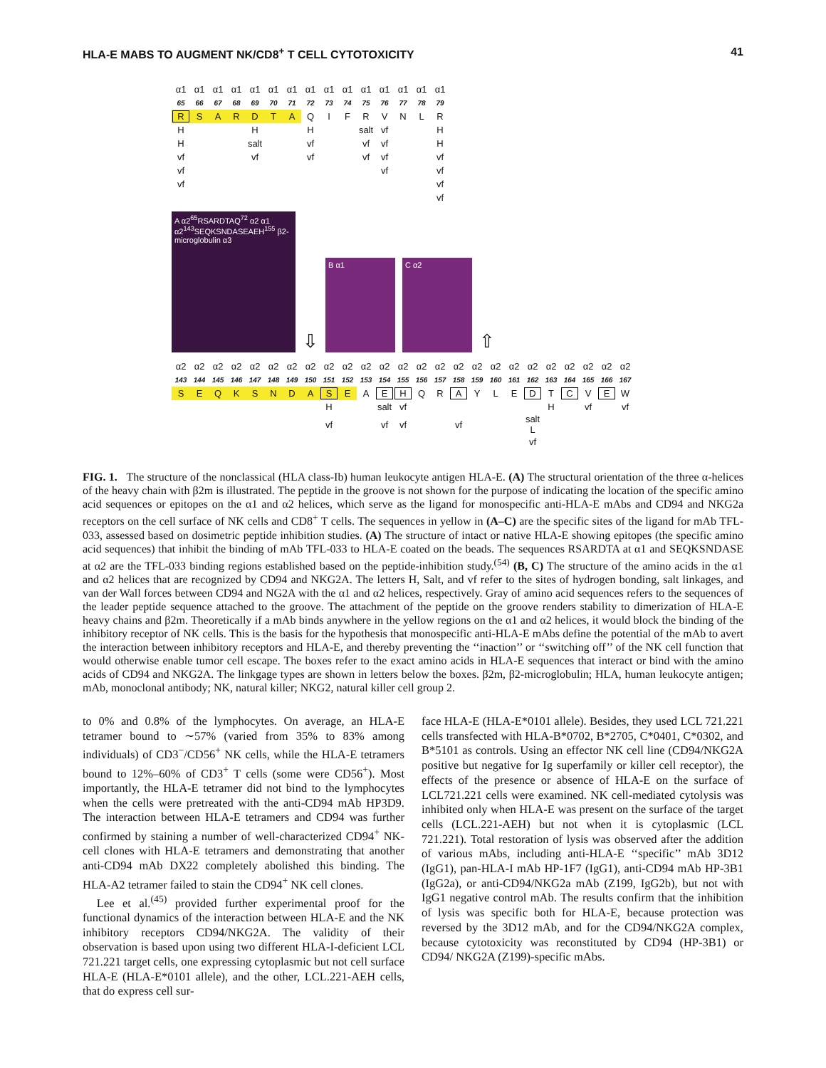HLA-E MABS TO AUGMENT NK/CD8<sup>+</sup> T CELL CYTOTOXICITY 41
| α1 | α1 | α1 | α1 | α1 | α1 | α1 | α1 | α1 | α1 | α1 | α1 | α1 | α1 | α1 |
| 65 | 66 | 67 | 68 | 69 | 70 | 71 | 72 | 73 | 74 | 75 | 76 | 77 | 78 | 79 |
| R | S | A | R | D | T | A | Q | I | F | R | V | N | L | R |
| H | | | | H | | | H | | | salt | vf | | | H |
| H | | | | salt | | | vf | | | vf | vf | | | H |
| vf | | | | vf | | | vf | | | vf | vf | | | vf |
| vf | | | | | | | | | | | vf | | | vf |
| vf | | | | | | | | | | | | | | vf |
| | | | | | | | | | | | | | | vf |
A α2<sup>65</sup>RSARDTAQ<sup>72</sup> α2 α1 α2<sup>143</sup>SEQKSNDASEAEH<sup>155</sup> β2-microglobulin α3
⇩
B α1
C α2
⇧
| α2 | α2 | α2 | α2 | α2 | α2 | α2 | α2 | α2 | α2 | α2 | α2 | α2 | α2 | α2 | α2 | α2 | α2 | α2 | α2 | α2 | α2 | α2 | α2 | α2 | |
| 143 | 144 | 145 | 146 | 147 | 148 | 149 | 150 | 151 | 152 | 153 | 154 | 155 | 156 | 157 | 158 | 159 | 160 | 161 | 162 | 163 | 164 | 165 | 166 | 167 | |
| S | E | Q | K | S | N | D | A | S | E | A | E | H | Q | R | A | Y | L | E | D | T | C | V | E | W | |
| | | | | | | | | H | | | salt | vf | | | | | | | | H | | vf | | vf | |
| | | | | | | | | vf | | | vf | vf | | | vf | | | | salt L | | | | | | |
| | | | | | | | | | | | | | | | | | | | vf | | | | | | |
FIG. 1. The structure of the nonclassical (HLA class-Ib) human leukocyte antigen HLA-E. (A) The structural orientation of the three α-helices of the heavy chain with β2m is illustrated. The peptide in the groove is not shown for the purpose of indicating the location of the specific amino acid sequences or epitopes on the α1 and α2 helices, which serve as the ligand for monospecific anti-HLA-E mAbs and CD94 and NKG2a receptors on the cell surface of NK cells and CD8<sup>+</sup> T cells. The sequences in yellow in (A–C) are the specific sites of the ligand for mAb TFL-033, assessed based on dosimetric peptide inhibition studies. (A) The structure of intact or native HLA-E showing epitopes (the specific amino acid sequences) that inhibit the binding of mAb TFL-033 to HLA-E coated on the beads. The sequences RSARDTA at α1 and SEQKSNDASE at α2 are the TFL-033 binding regions established based on the peptide-inhibition study.<sup>(54)</sup> (B, C) The structure of the amino acids in the α1 and α2 helices that are recognized by CD94 and NKG2A. The letters H, Salt, and vf refer to the sites of hydrogen bonding, salt linkages, and van der Wall forces between CD94 and NG2A with the α1 and α2 helices, respectively. Gray of amino acid sequences refers to the sequences of the leader peptide sequence attached to the groove. The attachment of the peptide on the groove renders stability to dimerization of HLA-E heavy chains and β2m. Theoretically if a mAb binds anywhere in the yellow regions on the α1 and α2 helices, it would block the binding of the inhibitory receptor of NK cells. This is the basis for the hypothesis that monospecific anti-HLA-E mAbs define the potential of the mAb to avert the interaction between inhibitory receptors and HLA-E, and thereby preventing the ‘‘inaction’’ or ‘‘switching off’’ of the NK cell function that would otherwise enable tumor cell escape. The boxes refer to the exact amino acids in HLA-E sequences that interact or bind with the amino acids of CD94 and NKG2A. The linkgage types are shown in letters below the boxes. β2m, β2-microglobulin; HLA, human leukocyte antigen; mAb, monoclonal antibody; NK, natural killer; NKG2, natural killer cell group 2.
to 0% and 0.8% of the lymphocytes. On average, an HLA-E tetramer bound to ∼57% (varied from 35% to 83% among individuals) of CD3<sup>−</sup>/CD56<sup>+</sup> NK cells, while the HLA-E tetramers bound to 12%–60% of CD3<sup>+</sup> T cells (some were CD56<sup>+</sup>). Most importantly, the HLA-E tetramer did not bind to the lymphocytes when the cells were pretreated with the anti-CD94 mAb HP3D9. The interaction between HLA-E tetramers and CD94 was further confirmed by staining a number of well-characterized CD94<sup>+</sup> NK-cell clones with HLA-E tetramers and demonstrating that another anti-CD94 mAb DX22 completely abolished this binding. The HLA-A2 tetramer failed to stain the CD94<sup>+</sup> NK cell clones.
Lee et al.<sup>(45)</sup> provided further experimental proof for the functional dynamics of the interaction between HLA-E and the NK inhibitory receptors CD94/NKG2A. The validity of their observation is based upon using two different HLA-I-deficient LCL 721.221 target cells, one expressing cytoplasmic but not cell surface HLA-E (HLA-E*0101 allele), and the other, LCL.221-AEH cells, that do express cell sur-
face HLA-E (HLA-E*0101 allele). Besides, they used LCL 721.221 cells transfected with HLA-B*0702, B*2705, C*0401, C*0302, and B*5101 as controls. Using an effector NK cell line (CD94/NKG2A positive but negative for Ig superfamily or killer cell receptor), the effects of the presence or absence of HLA-E on the surface of LCL721.221 cells were examined. NK cell-mediated cytolysis was inhibited only when HLA-E was present on the surface of the target cells (LCL.221-AEH) but not when it is cytoplasmic (LCL 721.221). Total restoration of lysis was observed after the addition of various mAbs, including anti-HLA-E ‘‘specific’’ mAb 3D12 (IgG1), pan-HLA-I mAb HP-1F7 (IgG1), anti-CD94 mAb HP-3B1 (IgG2a), or anti-CD94/NKG2a mAb (Z199, IgG2b), but not with IgG1 negative control mAb. The results confirm that the inhibition of lysis was specific both for HLA-E, because protection was reversed by the 3D12 mAb, and for the CD94/NKG2A complex, because cytotoxicity was reconstituted by CD94 (HP-3B1) or CD94/ NKG2A (Z199)-specific mAbs.